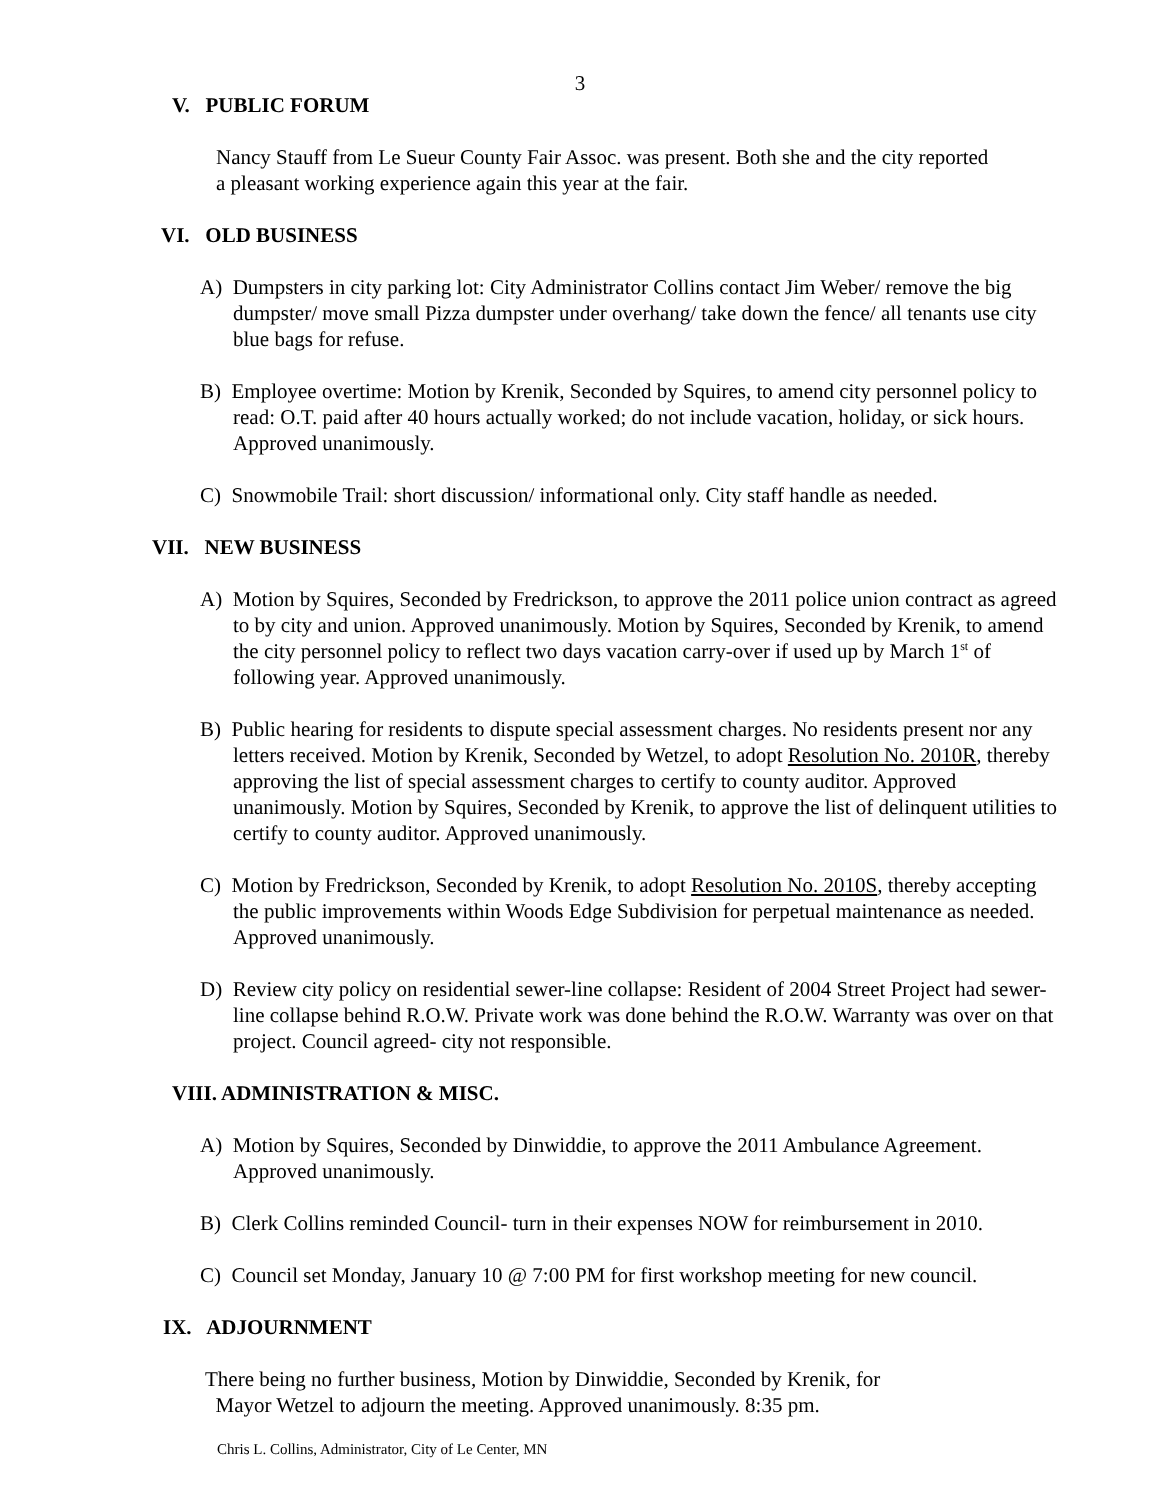3
V. PUBLIC FORUM
Nancy Stauff from Le Sueur County Fair Assoc. was present. Both she and the city reported a pleasant working experience again this year at the fair.
VI. OLD BUSINESS
A) Dumpsters in city parking lot: City Administrator Collins contact Jim Weber/ remove the big dumpster/ move small Pizza dumpster under overhang/ take down the fence/ all tenants use city blue bags for refuse.
B) Employee overtime: Motion by Krenik, Seconded by Squires, to amend city personnel policy to read: O.T. paid after 40 hours actually worked; do not include vacation, holiday, or sick hours. Approved unanimously.
C) Snowmobile Trail: short discussion/ informational only. City staff handle as needed.
VII. NEW BUSINESS
A) Motion by Squires, Seconded by Fredrickson, to approve the 2011 police union contract as agreed to by city and union. Approved unanimously. Motion by Squires, Seconded by Krenik, to amend the city personnel policy to reflect two days vacation carry-over if used up by March 1<sup>st</sup> of following year. Approved unanimously.
B) Public hearing for residents to dispute special assessment charges. No residents present nor any letters received. Motion by Krenik, Seconded by Wetzel, to adopt Resolution No. 2010R, thereby approving the list of special assessment charges to certify to county auditor. Approved unanimously. Motion by Squires, Seconded by Krenik, to approve the list of delinquent utilities to certify to county auditor. Approved unanimously.
C) Motion by Fredrickson, Seconded by Krenik, to adopt Resolution No. 2010S, thereby accepting the public improvements within Woods Edge Subdivision for perpetual maintenance as needed. Approved unanimously.
D) Review city policy on residential sewer-line collapse: Resident of 2004 Street Project had sewer-line collapse behind R.O.W. Private work was done behind the R.O.W. Warranty was over on that project. Council agreed- city not responsible.
VIII. ADMINISTRATION & MISC.
A) Motion by Squires, Seconded by Dinwiddie, to approve the 2011 Ambulance Agreement. Approved unanimously.
B) Clerk Collins reminded Council- turn in their expenses NOW for reimbursement in 2010.
C) Council set Monday, January 10 @ 7:00 PM for first workshop meeting for new council.
IX. ADJOURNMENT
There being no further business, Motion by Dinwiddie, Seconded by Krenik, for
Mayor Wetzel to adjourn the meeting. Approved unanimously. 8:35 pm.
Chris L. Collins, Administrator, City of Le Center, MN